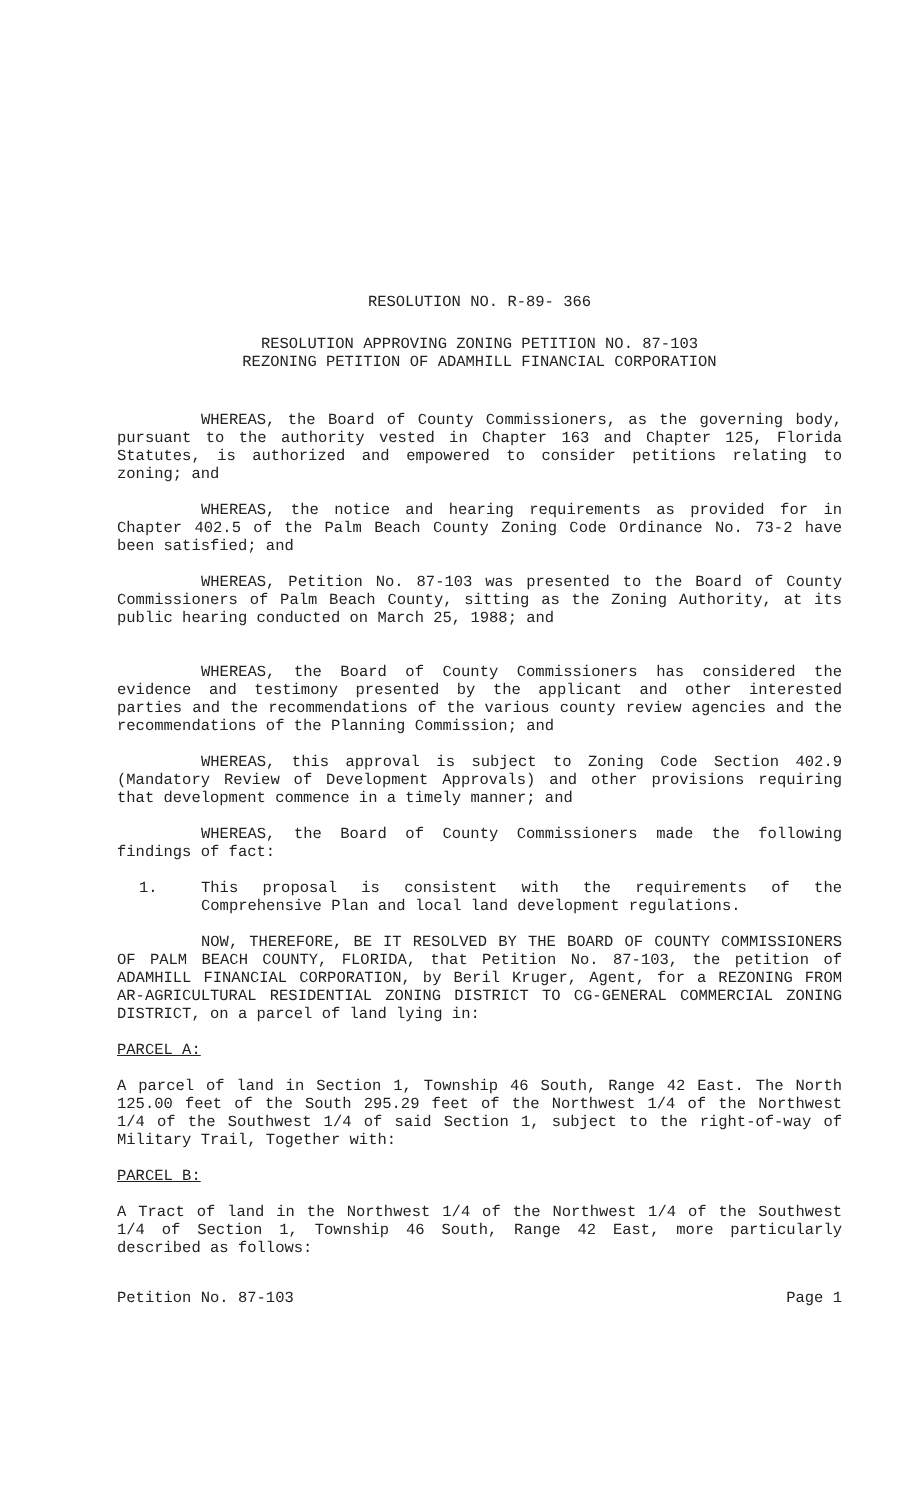RESOLUTION NO. R-89- 366
RESOLUTION APPROVING ZONING PETITION NO. 87-103
REZONING PETITION OF ADAMHILL FINANCIAL CORPORATION
WHEREAS, the Board of County Commissioners, as the governing body, pursuant to the authority vested in Chapter 163 and Chapter 125, Florida Statutes, is authorized and empowered to consider petitions relating to zoning; and
WHEREAS, the notice and hearing requirements as provided for in Chapter 402.5 of the Palm Beach County Zoning Code Ordinance No. 73-2 have been satisfied; and
WHEREAS, Petition No. 87-103 was presented to the Board of County Commissioners of Palm Beach County, sitting as the Zoning Authority, at its public hearing conducted on March 25, 1988; and
WHEREAS, the Board of County Commissioners has considered the evidence and testimony presented by the applicant and other interested parties and the recommendations of the various county review agencies and the recommendations of the Planning Commission; and
WHEREAS, this approval is subject to Zoning Code Section 402.9 (Mandatory Review of Development Approvals) and other provisions requiring that development commence in a timely manner; and
WHEREAS, the Board of County Commissioners made the following findings of fact:
1. This proposal is consistent with the requirements of the Comprehensive Plan and local land development regulations.
NOW, THEREFORE, BE IT RESOLVED BY THE BOARD OF COUNTY COMMISSIONERS OF PALM BEACH COUNTY, FLORIDA, that Petition No. 87-103, the petition of ADAMHILL FINANCIAL CORPORATION, by Beril Kruger, Agent, for a REZONING FROM AR-AGRICULTURAL RESIDENTIAL ZONING DISTRICT TO CG-GENERAL COMMERCIAL ZONING DISTRICT, on a parcel of land lying in:
PARCEL A:
A parcel of land in Section 1, Township 46 South, Range 42 East. The North 125.00 feet of the South 295.29 feet of the Northwest 1/4 of the Northwest 1/4 of the Southwest 1/4 of said Section 1, subject to the right-of-way of Military Trail, Together with:
PARCEL B:
A Tract of land in the Northwest 1/4 of the Northwest 1/4 of the Southwest 1/4 of Section 1, Township 46 South, Range 42 East, more particularly described as follows:
Petition No. 87-103 Page 1